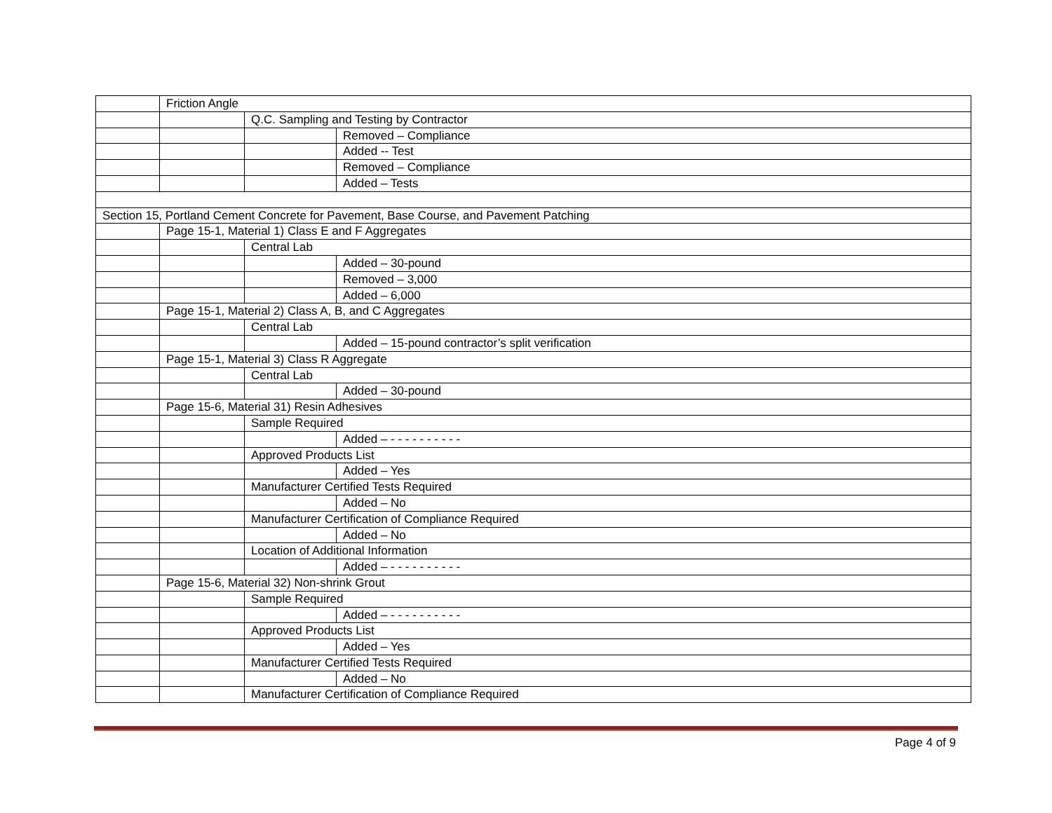| | Friction Angle | | |
| | | Q.C. Sampling and Testing by Contractor | |
| | | | Removed – Compliance |
| | | | Added -- Test |
| | | | Removed – Compliance |
| | | | Added – Tests |
| Section 15, Portland Cement Concrete for Pavement, Base Course, and Pavement Patching | | | |
| | Page 15-1, Material 1) Class E and F Aggregates | | |
| | | Central Lab | |
| | | | Added – 30-pound |
| | | | Removed – 3,000 |
| | | | Added – 6,000 |
| | Page 15-1, Material 2) Class A, B, and C Aggregates | | |
| | | Central Lab | |
| | | | Added – 15-pound contractor’s split verification |
| | Page 15-1, Material 3) Class R Aggregate | | |
| | | Central Lab | |
| | | | Added – 30-pound |
| | Page 15-6, Material 31) Resin Adhesives | | |
| | | Sample Required | |
| | | | Added – - - - - - - - - - - |
| | | Approved Products List | |
| | | | Added – Yes |
| | | Manufacturer Certified Tests Required | |
| | | | Added – No |
| | | Manufacturer Certification of Compliance Required | |
| | | | Added – No |
| | | Location of Additional Information | |
| | | | Added – - - - - - - - - - - |
| | Page 15-6, Material 32) Non-shrink Grout | | |
| | | Sample Required | |
| | | | Added – - - - - - - - - - - |
| | | Approved Products List | |
| | | | Added – Yes |
| | | Manufacturer Certified Tests Required | |
| | | | Added – No |
| | | Manufacturer Certification of Compliance Required | |
Page 4 of 9